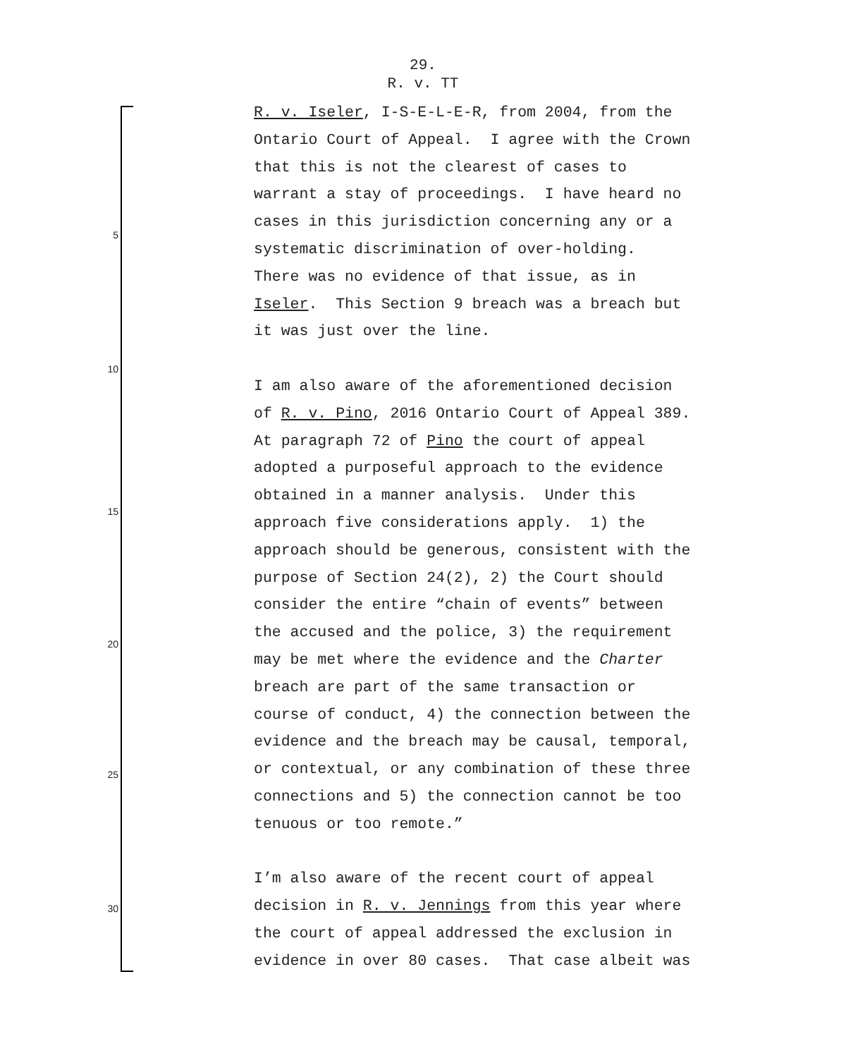29.
R. v. TT
5
10
15
20
25
30
R. v. Iseler, I-S-E-L-E-R, from 2004, from the Ontario Court of Appeal. I agree with the Crown that this is not the clearest of cases to warrant a stay of proceedings. I have heard no cases in this jurisdiction concerning any or a systematic discrimination of over-holding. There was no evidence of that issue, as in Iseler. This Section 9 breach was a breach but it was just over the line. I am also aware of the aforementioned decision of R. v. Pino, 2016 Ontario Court of Appeal 389. At paragraph 72 of Pino the court of appeal adopted a purposeful approach to the evidence obtained in a manner analysis. Under this approach five considerations apply. 1) the approach should be generous, consistent with the purpose of Section 24(2), 2) the Court should consider the entire “chain of events” between the accused and the police, 3) the requirement may be met where the evidence and the Charter breach are part of the same transaction or course of conduct, 4) the connection between the evidence and the breach may be causal, temporal, or contextual, or any combination of these three connections and 5) the connection cannot be too tenuous or too remote.” I’m also aware of the recent court of appeal decision in R. v. Jennings from this year where the court of appeal addressed the exclusion in evidence in over 80 cases. That case albeit was